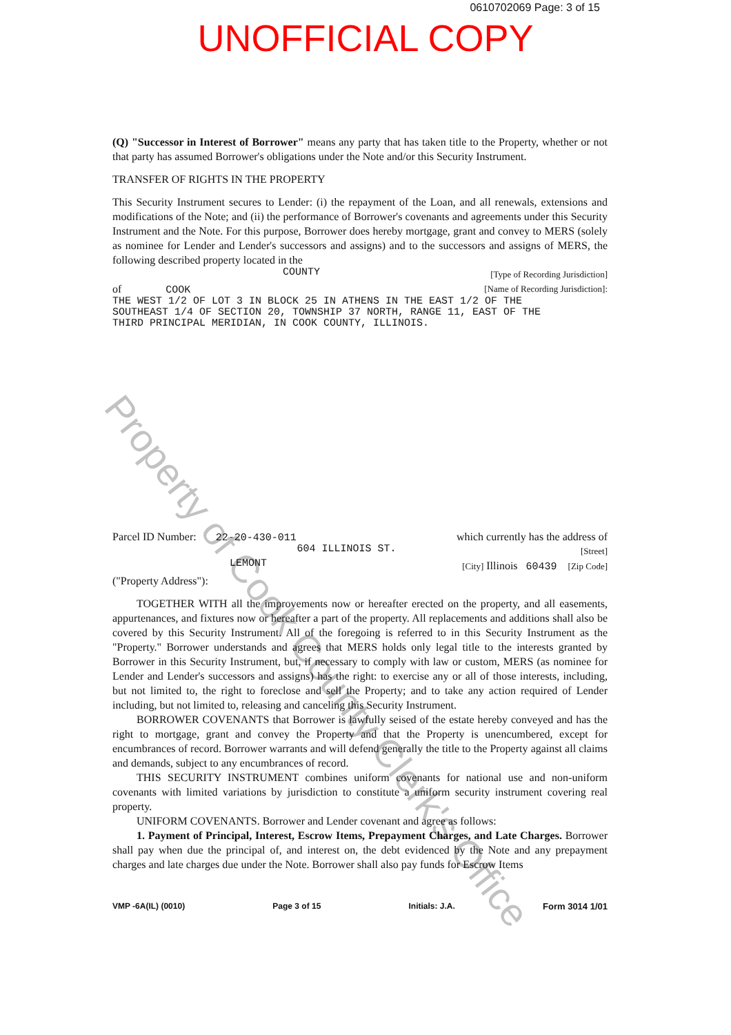0610702069 Page: 3 of 15
UNOFFICIAL COPY
Property of Cook County Clerk's Office
(Q) "Successor in Interest of Borrower" means any party that has taken title to the Property, whether or not that party has assumed Borrower's obligations under the Note and/or this Security Instrument.
TRANSFER OF RIGHTS IN THE PROPERTY
This Security Instrument secures to Lender: (i) the repayment of the Loan, and all renewals, extensions and modifications of the Note; and (ii) the performance of Borrower's covenants and agreements under this Security Instrument and the Note. For this purpose, Borrower does hereby mortgage, grant and convey to MERS (solely as nominee for Lender and Lender's successors and assigns) and to the successors and assigns of MERS, the following described property located in the
COUNTY [Type of Recording Jurisdiction]
of COOK [Name of Recording Jurisdiction]:
THE WEST 1/2 OF LOT 3 IN BLOCK 25 IN ATHENS IN THE EAST 1/2 OF THE
SOUTHEAST 1/4 OF SECTION 20, TOWNSHIP 37 NORTH, RANGE 11, EAST OF THE
THIRD PRINCIPAL MERIDIAN, IN COOK COUNTY, ILLINOIS.
Parcel ID Number: 22-20-430-011 which currently has the address of
604 ILLINOIS ST. [Street]
LEMONT [City] Illinois 60439 [Zip Code]
("Property Address"):
TOGETHER WITH all the improvements now or hereafter erected on the property, and all easements, appurtenances, and fixtures now or hereafter a part of the property. All replacements and additions shall also be covered by this Security Instrument. All of the foregoing is referred to in this Security Instrument as the "Property." Borrower understands and agrees that MERS holds only legal title to the interests granted by Borrower in this Security Instrument, but, if necessary to comply with law or custom, MERS (as nominee for Lender and Lender's successors and assigns) has the right: to exercise any or all of those interests, including, but not limited to, the right to foreclose and sell the Property; and to take any action required of Lender including, but not limited to, releasing and canceling this Security Instrument.
BORROWER COVENANTS that Borrower is lawfully seised of the estate hereby conveyed and has the right to mortgage, grant and convey the Property and that the Property is unencumbered, except for encumbrances of record. Borrower warrants and will defend generally the title to the Property against all claims and demands, subject to any encumbrances of record.
THIS SECURITY INSTRUMENT combines uniform covenants for national use and non-uniform covenants with limited variations by jurisdiction to constitute a uniform security instrument covering real property.
UNIFORM COVENANTS. Borrower and Lender covenant and agree as follows:
1. Payment of Principal, Interest, Escrow Items, Prepayment Charges, and Late Charges. Borrower shall pay when due the principal of, and interest on, the debt evidenced by the Note and any prepayment charges and late charges due under the Note. Borrower shall also pay funds for Escrow Items
VMP -6A(IL) (0010) Page 3 of 15 Initials: J.A. Form 3014 1/01